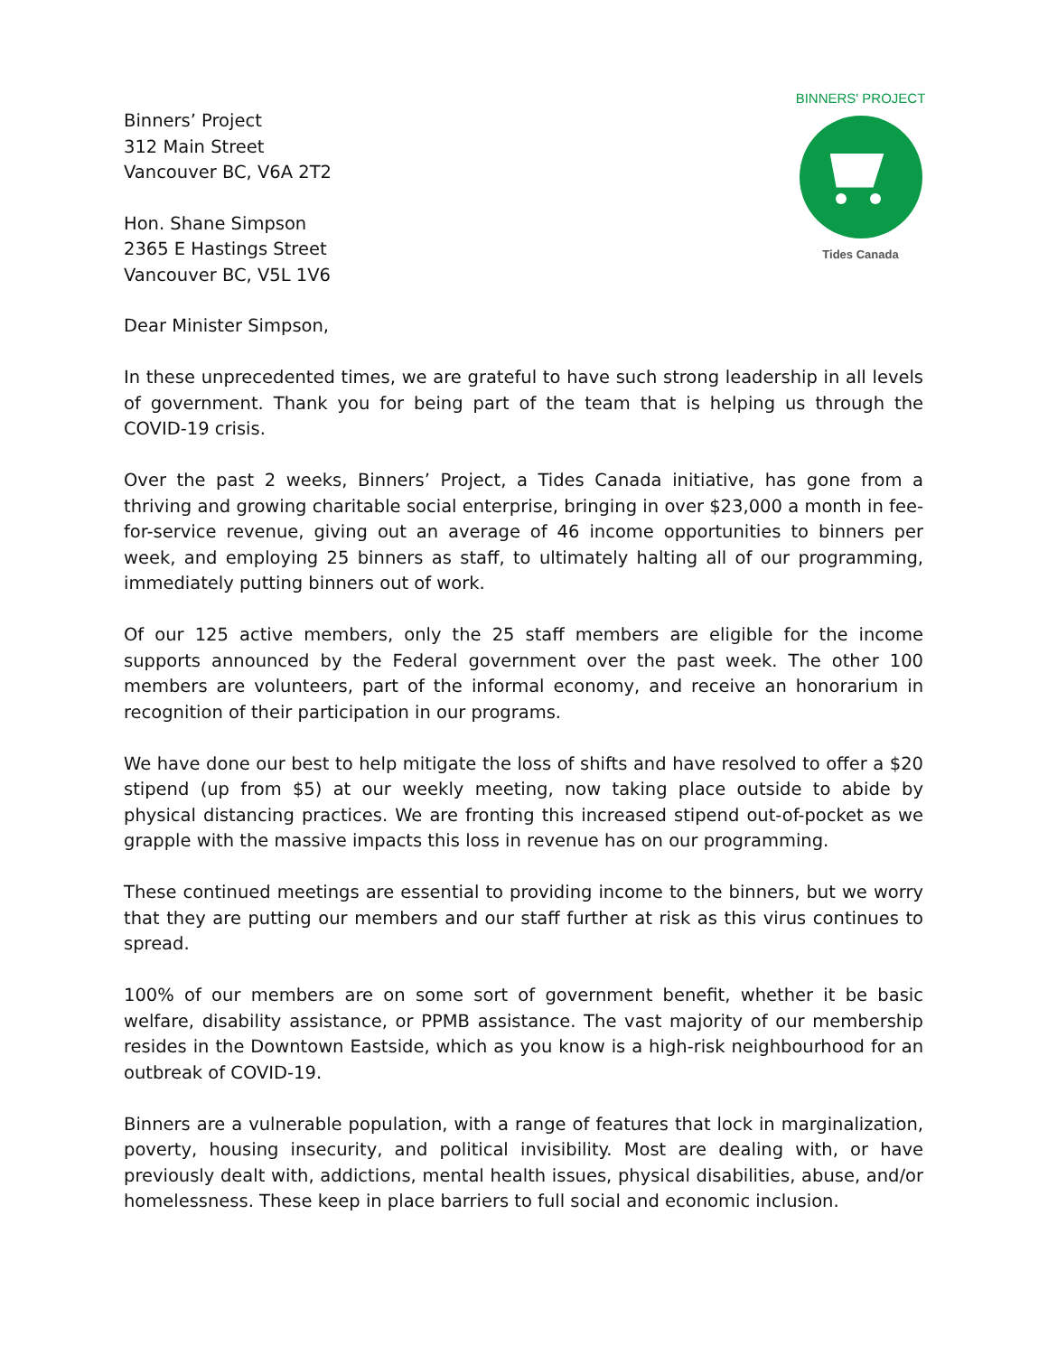BINNERS' PROJECT
Tides Canada
Binners’ Project
312 Main Street
Vancouver BC, V6A 2T2
Hon. Shane Simpson
2365 E Hastings Street
Vancouver BC, V5L 1V6
Dear Minister Simpson,
In these unprecedented times, we are grateful to have such strong leadership in all levels of government. Thank you for being part of the team that is helping us through the COVID-19 crisis.
Over the past 2 weeks, Binners’ Project, a Tides Canada initiative, has gone from a thriving and growing charitable social enterprise, bringing in over $23,000 a month in fee-for-service revenue, giving out an average of 46 income opportunities to binners per week, and employing 25 binners as staff, to ultimately halting all of our programming, immediately putting binners out of work.
Of our 125 active members, only the 25 staff members are eligible for the income supports announced by the Federal government over the past week. The other 100 members are volunteers, part of the informal economy, and receive an honorarium in recognition of their participation in our programs.
We have done our best to help mitigate the loss of shifts and have resolved to offer a $20 stipend (up from $5) at our weekly meeting, now taking place outside to abide by physical distancing practices. We are fronting this increased stipend out-of-pocket as we grapple with the massive impacts this loss in revenue has on our programming.
These continued meetings are essential to providing income to the binners, but we worry that they are putting our members and our staff further at risk as this virus continues to spread.
100% of our members are on some sort of government benefit, whether it be basic welfare, disability assistance, or PPMB assistance. The vast majority of our membership resides in the Downtown Eastside, which as you know is a high-risk neighbourhood for an outbreak of COVID-19.
Binners are a vulnerable population, with a range of features that lock in marginalization, poverty, housing insecurity, and political invisibility. Most are dealing with, or have previously dealt with, addictions, mental health issues, physical disabilities, abuse, and/or homelessness. These keep in place barriers to full social and economic inclusion.